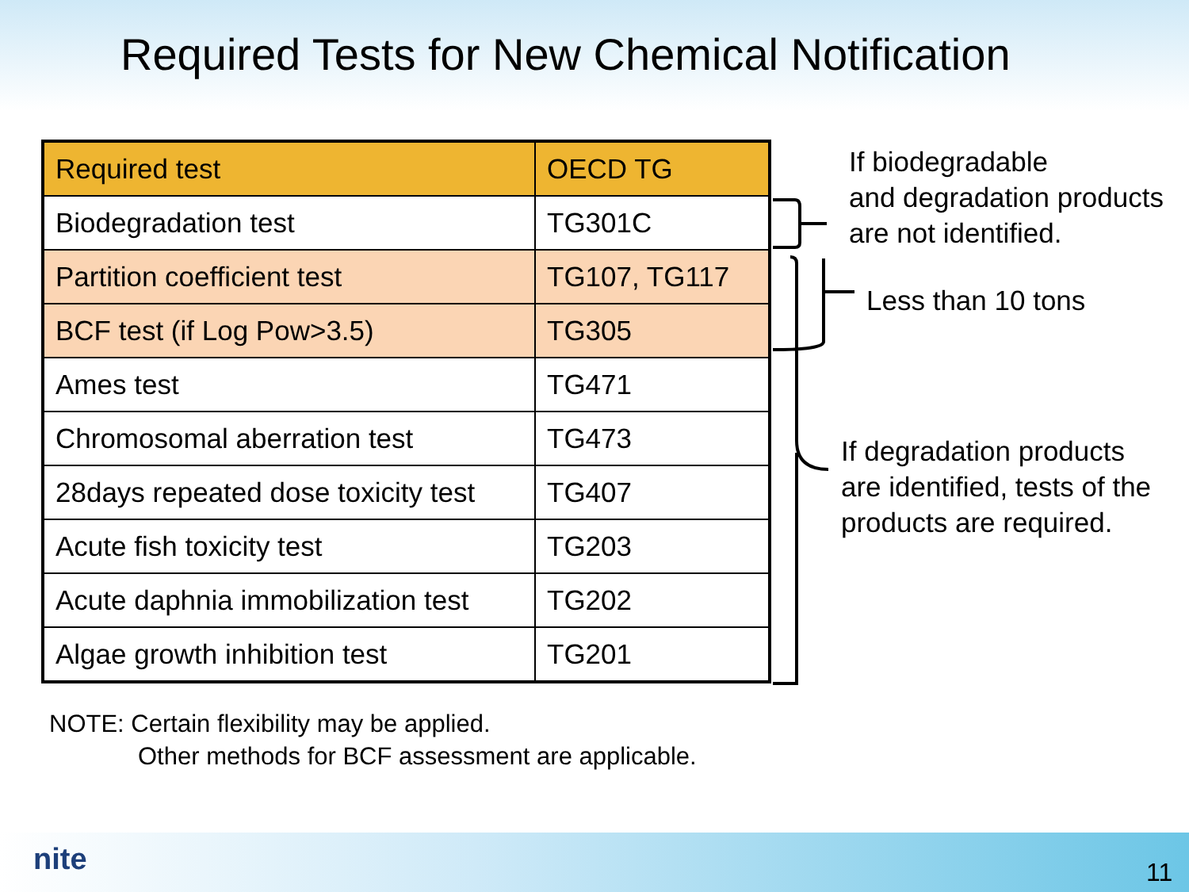Required Tests for New Chemical Notification
| Required test | OECD TG |
| --- | --- |
| Biodegradation test | TG301C |
| Partition coefficient test | TG107, TG117 |
| BCF test (if Log Pow>3.5) | TG305 |
| Ames test | TG471 |
| Chromosomal aberration test | TG473 |
| 28days repeated dose toxicity test | TG407 |
| Acute fish toxicity test | TG203 |
| Acute daphnia immobilization test | TG202 |
| Algae growth inhibition test | TG201 |
If biodegradable
and degradation products
are not identified.
Less than 10 tons
If degradation products
are identified, tests of the
products are required.
NOTE: Certain flexibility may be applied.
Other methods for BCF assessment are applicable.
nite 11